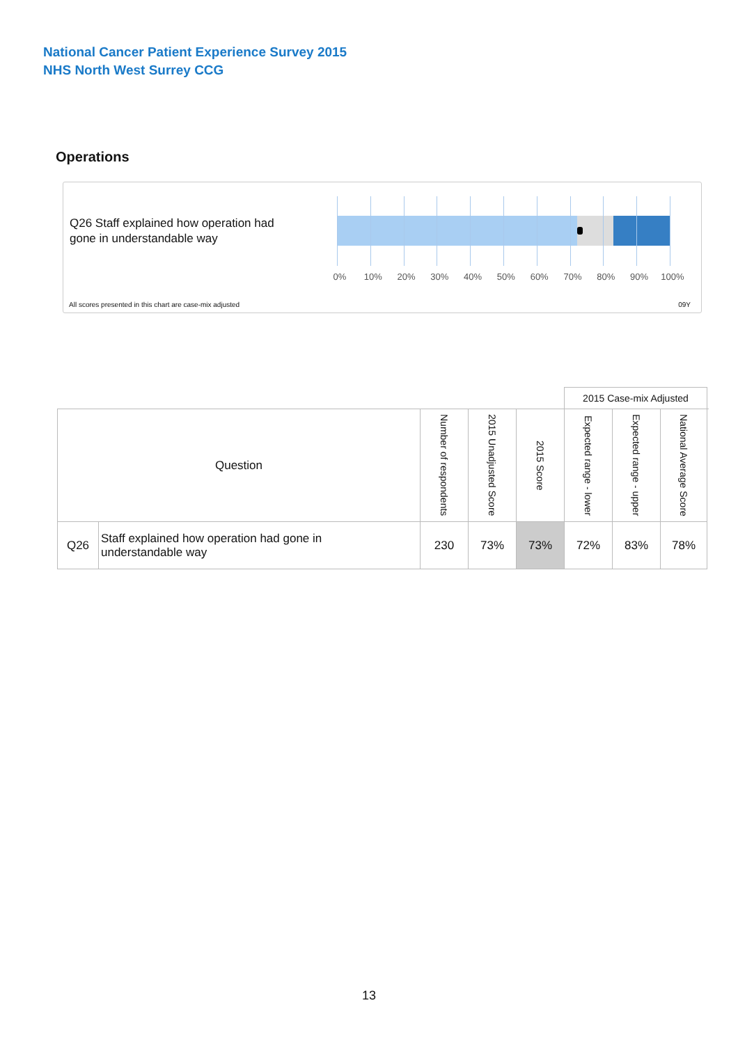National Cancer Patient Experience Survey 2015
NHS North West Surrey CCG
Operations
Q26 Staff explained how operation had gone in understandable way
0% 10% 20% 30% 40% 50% 60% 70% 80% 90% 100%
All scores presented in this chart are case-mix adjusted
09Y
| | | | | | 2015 Case-mix Adjusted | | | |
| Question | | Number of respondents | 2015 Unadjusted Score | 2015 Score | Expected range - lower | Expected range - upper | National Average Score | |
| Q26 | Staff explained how operation had gone in understandable way | 230 | 73% | 73% | 72% | 83% | 78% | |
13